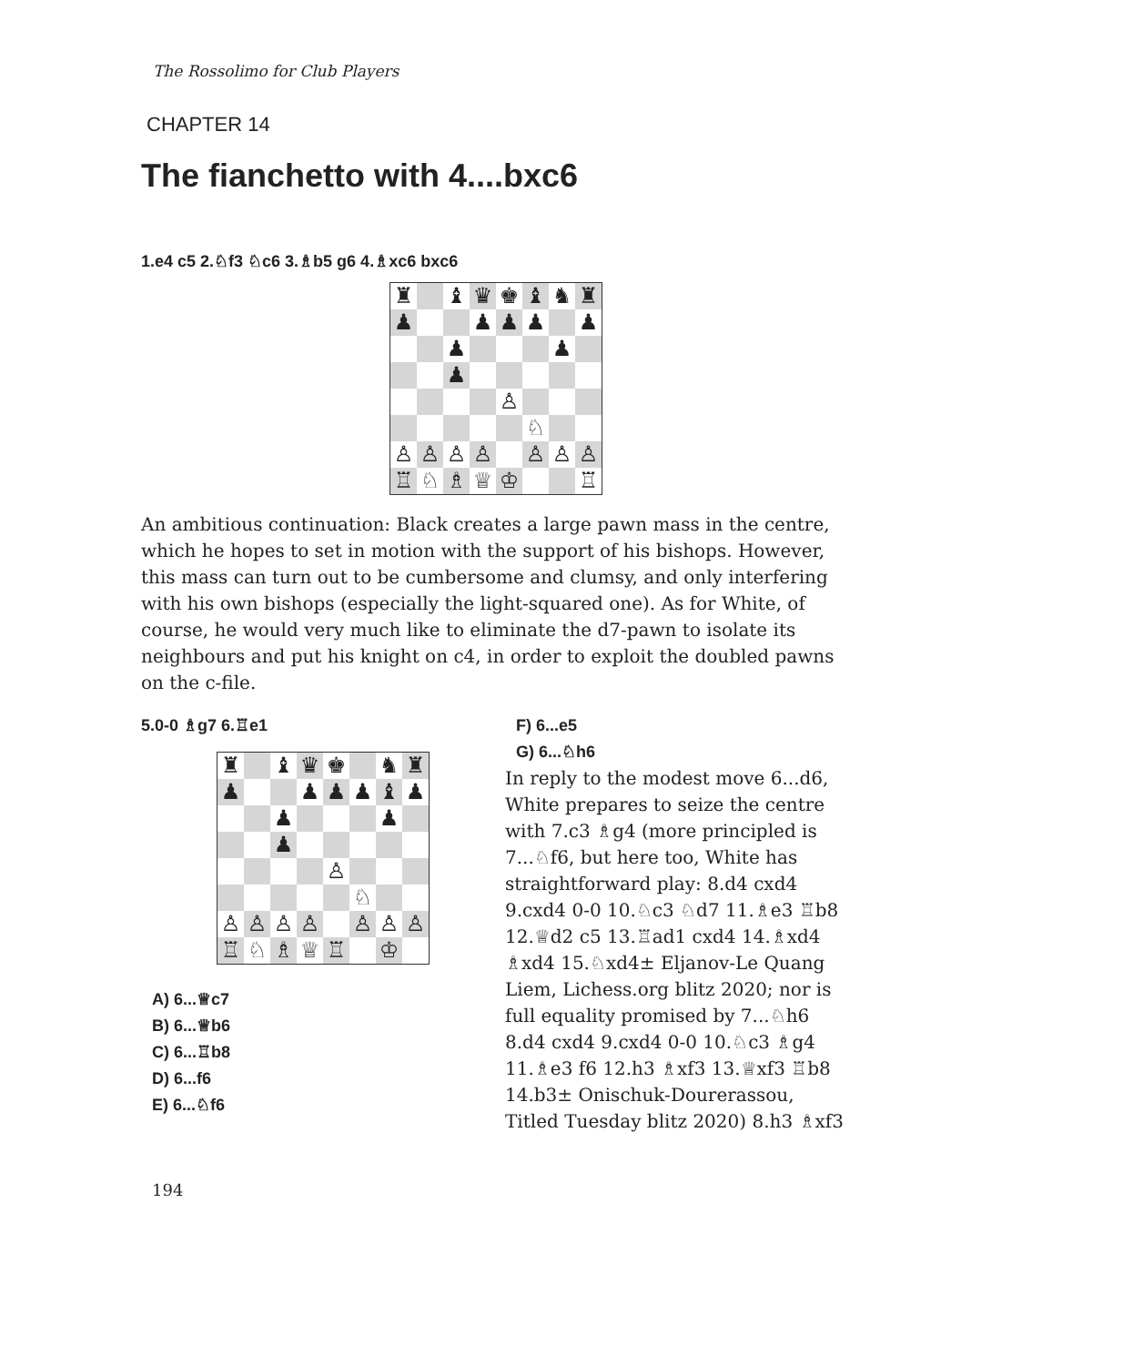The Rossolimo for Club Players
CHAPTER 14
The fianchetto with 4....bxc6
1.e4 c5 2.♘f3 ♘c6 3.♗b5 g6 4.♗xc6 bxc6
| ♜ | | ♝ | ♛ | ♚ | ♝ | ♞ | ♜ |
| ♟ | | | ♟ | ♟ | ♟ | | ♟ |
| | | ♟ | | | | ♟ | |
| | | ♟ | | | | | |
| | | | | ♙ | | | |
| | | | | | ♘ | | |
| ♙ | ♙ | ♙ | ♙ | | ♙ | ♙ | ♙ |
| ♖ | ♘ | ♗ | ♕ | ♔ | | | ♖ |
An ambitious continuation: Black creates a large pawn mass in the centre, which he hopes to set in motion with the support of his bishops. However, this mass can turn out to be cumbersome and clumsy, and only interfering with his own bishops (especially the light-squared one). As for White, of course, he would very much like to eliminate the d7-pawn to isolate its neighbours and put his knight on c4, in order to exploit the doubled pawns on the c-file.
5.0-0 ♗g7 6.♖e1
| ♜ | | ♝ | ♛ | ♚ | | ♞ | ♜ |
| ♟ | | | ♟ | ♟ | ♟ | ♝ | ♟ |
| | | ♟ | | | | ♟ | |
| | | ♟ | | | | | |
| | | | | ♙ | | | |
| | | | | | ♘ | | |
| ♙ | ♙ | ♙ | ♙ | | ♙ | ♙ | ♙ |
| ♖ | ♘ | ♗ | ♕ | ♖ | | ♔ | |
A) 6...♕c7
B) 6...♕b6
C) 6...♖b8
D) 6...f6
E) 6...♘f6
F) 6...e5
G) 6...♘h6
In reply to the modest move 6...d6, White prepares to seize the centre with 7.c3 ♗g4 (more principled is 7...♘f6, but here too, White has straightforward play: 8.d4 cxd4 9.cxd4 0-0 10.♘c3 ♘d7 11.♗e3 ♖b8 12.♕d2 c5 13.♖ad1 cxd4 14.♗xd4 ♗xd4 15.♘xd4± Eljanov-Le Quang Liem, Lichess.org blitz 2020; nor is full equality promised by 7...♘h6 8.d4 cxd4 9.cxd4 0-0 10.♘c3 ♗g4 11.♗e3 f6 12.h3 ♗xf3 13.♕xf3 ♖b8 14.b3± Onischuk-Dourerassou, Titled Tuesday blitz 2020) 8.h3 ♗xf3
194